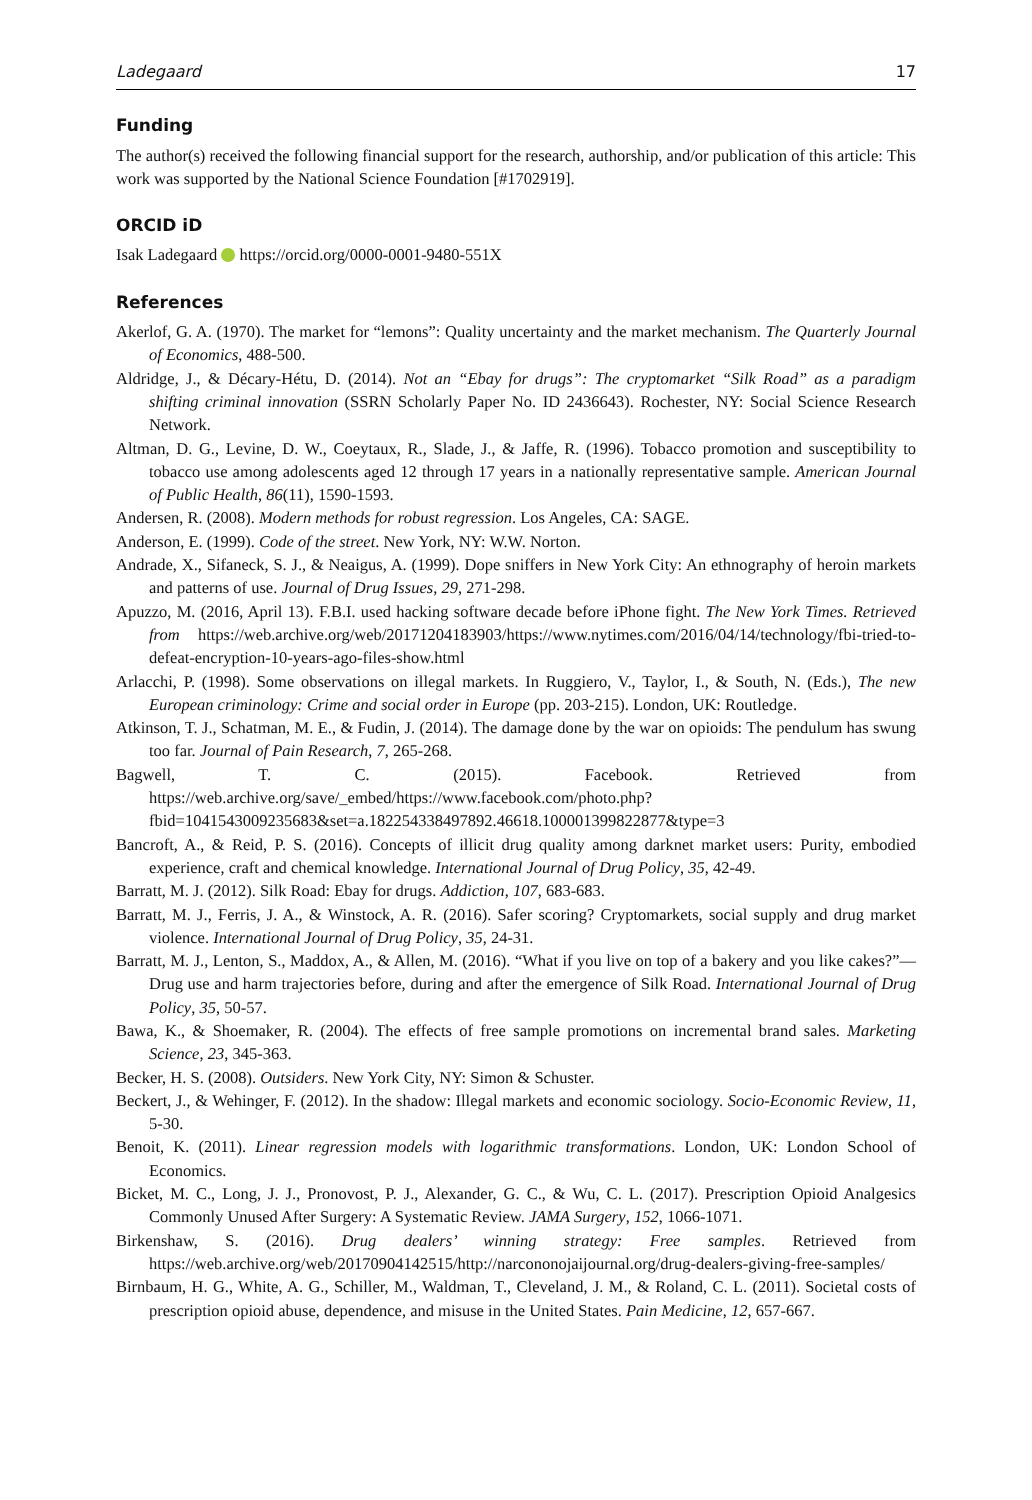Ladegaard 17
Funding
The author(s) received the following financial support for the research, authorship, and/or publication of this article: This work was supported by the National Science Foundation [#1702919].
ORCID iD
Isak Ladegaard https://orcid.org/0000-0001-9480-551X
References
Akerlof, G. A. (1970). The market for “lemons”: Quality uncertainty and the market mechanism. The Quarterly Journal of Economics, 488-500.
Aldridge, J., & Décary-Hétu, D. (2014). Not an “Ebay for drugs”: The cryptomarket “Silk Road” as a paradigm shifting criminal innovation (SSRN Scholarly Paper No. ID 2436643). Rochester, NY: Social Science Research Network.
Altman, D. G., Levine, D. W., Coeytaux, R., Slade, J., & Jaffe, R. (1996). Tobacco promotion and susceptibility to tobacco use among adolescents aged 12 through 17 years in a nationally representative sample. American Journal of Public Health, 86(11), 1590-1593.
Andersen, R. (2008). Modern methods for robust regression. Los Angeles, CA: SAGE.
Anderson, E. (1999). Code of the street. New York, NY: W.W. Norton.
Andrade, X., Sifaneck, S. J., & Neaigus, A. (1999). Dope sniffers in New York City: An ethnography of heroin markets and patterns of use. Journal of Drug Issues, 29, 271-298.
Apuzzo, M. (2016, April 13). F.B.I. used hacking software decade before iPhone fight. The New York Times. Retrieved from https://web.archive.org/web/20171204183903/https://www.nytimes.com/2016/04/14/technology/fbi-tried-to-defeat-encryption-10-years-ago-files-show.html
Arlacchi, P. (1998). Some observations on illegal markets. In Ruggiero, V., Taylor, I., & South, N. (Eds.), The new European criminology: Crime and social order in Europe (pp. 203-215). London, UK: Routledge.
Atkinson, T. J., Schatman, M. E., & Fudin, J. (2014). The damage done by the war on opioids: The pendulum has swung too far. Journal of Pain Research, 7, 265-268.
Bagwell, T. C. (2015). Facebook. Retrieved from https://web.archive.org/save/_embed/https://www.facebook.com/photo.php?fbid=1041543009235683&set=a.182254338497892.46618.100001399822877&type=3
Bancroft, A., & Reid, P. S. (2016). Concepts of illicit drug quality among darknet market users: Purity, embodied experience, craft and chemical knowledge. International Journal of Drug Policy, 35, 42-49.
Barratt, M. J. (2012). Silk Road: Ebay for drugs. Addiction, 107, 683-683.
Barratt, M. J., Ferris, J. A., & Winstock, A. R. (2016). Safer scoring? Cryptomarkets, social supply and drug market violence. International Journal of Drug Policy, 35, 24-31.
Barratt, M. J., Lenton, S., Maddox, A., & Allen, M. (2016). “What if you live on top of a bakery and you like cakes?”—Drug use and harm trajectories before, during and after the emergence of Silk Road. International Journal of Drug Policy, 35, 50-57.
Bawa, K., & Shoemaker, R. (2004). The effects of free sample promotions on incremental brand sales. Marketing Science, 23, 345-363.
Becker, H. S. (2008). Outsiders. New York City, NY: Simon & Schuster.
Beckert, J., & Wehinger, F. (2012). In the shadow: Illegal markets and economic sociology. Socio-Economic Review, 11, 5-30.
Benoit, K. (2011). Linear regression models with logarithmic transformations. London, UK: London School of Economics.
Bicket, M. C., Long, J. J., Pronovost, P. J., Alexander, G. C., & Wu, C. L. (2017). Prescription Opioid Analgesics Commonly Unused After Surgery: A Systematic Review. JAMA Surgery, 152, 1066-1071.
Birkenshaw, S. (2016). Drug dealers’ winning strategy: Free samples. Retrieved from https://web.archive.org/web/20170904142515/http://narcononojaijournal.org/drug-dealers-giving-free-samples/
Birnbaum, H. G., White, A. G., Schiller, M., Waldman, T., Cleveland, J. M., & Roland, C. L. (2011). Societal costs of prescription opioid abuse, dependence, and misuse in the United States. Pain Medicine, 12, 657-667.